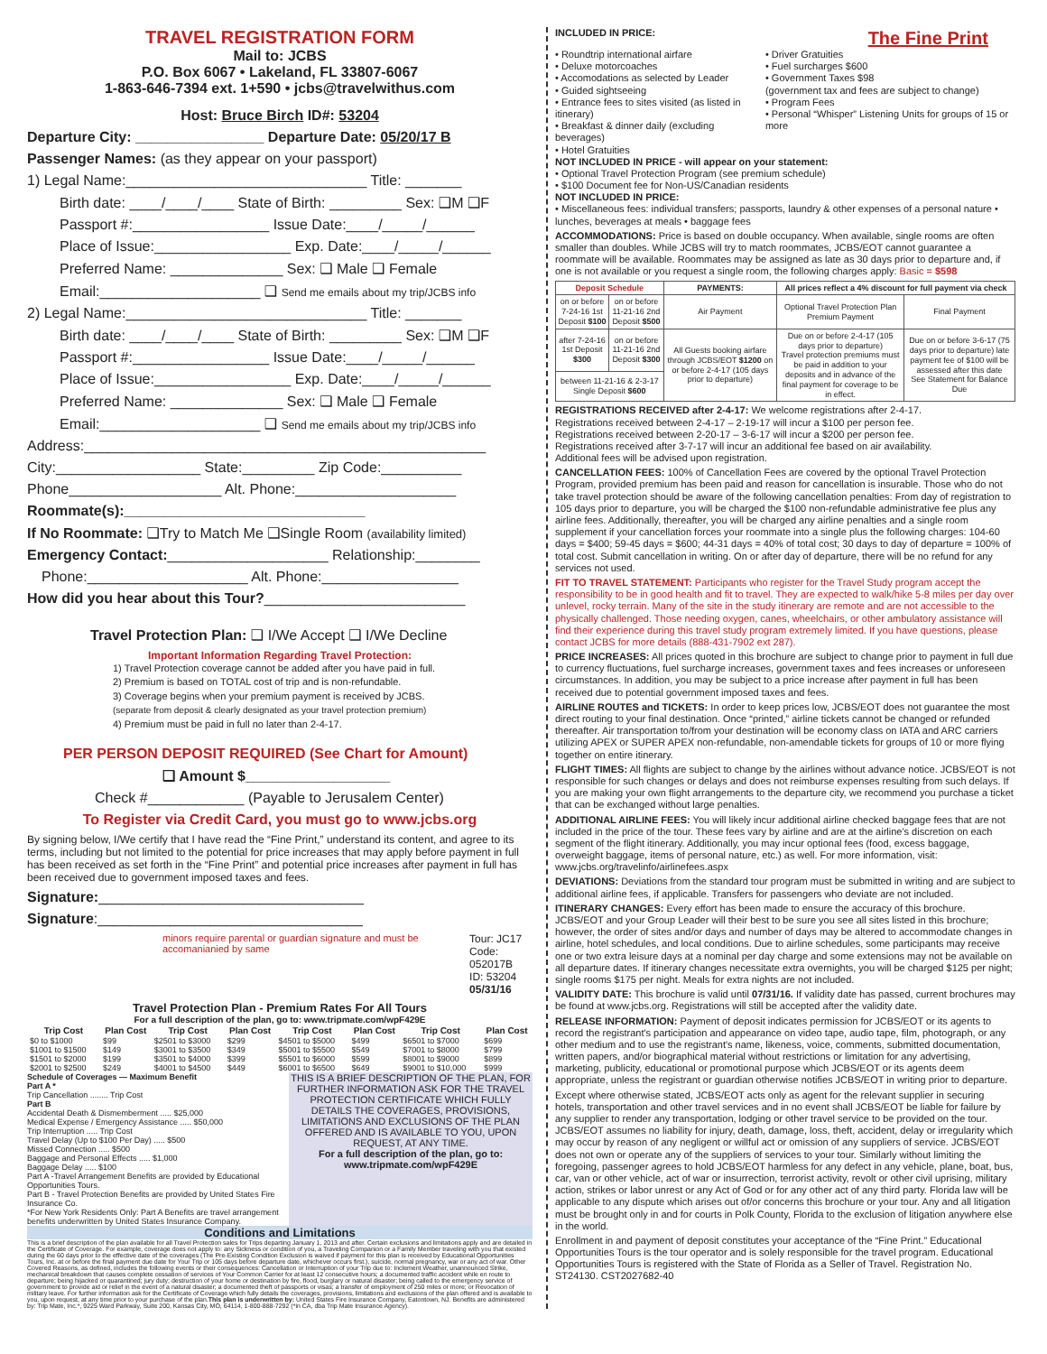TRAVEL REGISTRATION FORM
Mail to: JCBS
P.O. Box 6067 • Lakeland, FL 33807-6067
1-863-646-7394 ext. 1+590 • jcbs@travelwithus.com
Host: Bruce Birch ID#: 53204
Departure City: ________________ Departure Date: 05/20/17 B
Passenger Names: (as they appear on your passport)
1) Legal Name:______________________________ Title: _______
Birth date: ____/____/____ State of Birth: _________ Sex: ❑M ❑F
Passport #:_________________ Issue Date:____/_____/______
Place of Issue:_________________ Exp. Date:____/_____/______
Preferred Name: ______________ Sex: ❑ Male ❑ Female
Email:____________________ ❑ Send me emails about my trip/JCBS info
2) Legal Name:______________________________ Title: _______
Birth date: ____/____/____ State of Birth: _________ Sex: ❑M ❑F
Passport #:_________________ Issue Date:____/_____/______
Place of Issue:_________________ Exp. Date:____/_____/______
Preferred Name: ______________ Sex: ❑ Male ❑ Female
Email:____________________ ❑ Send me emails about my trip/JCBS info
Address:__________________________________________________
City:__________________ State:_________ Zip Code:__________
Phone___________________ Alt. Phone:____________________
Roommate(s):______________________________
If No Roommate: ❑Try to Match Me ❑Single Room (availability limited)
Emergency Contact:____________________ Relationship:________
Phone:____________________ Alt. Phone:_________________
How did you hear about this Tour?_________________________
Travel Protection Plan: ❑ I/We Accept ❑ I/We Decline
Important Information Regarding Travel Protection:
1) Travel Protection coverage cannot be added after you have paid in full.
2) Premium is based on TOTAL cost of trip and is non-refundable.
3) Coverage begins when your premium payment is received by JCBS.
(separate from deposit & clearly designated as your travel protection premium)
4) Premium must be paid in full no later than 2-4-17.
PER PERSON DEPOSIT REQUIRED (See Chart for Amount)
❑ Amount $__________________
Check #____________ (Payable to Jerusalem Center)
To Register via Credit Card, you must go to www.jcbs.org
By signing below, I/We certify that I have read the “Fine Print,” understand its content, and agree to its terms, including but not limited to the potential for price increases that may apply before payment in full has been received as set forth in the “Fine Print” and potential price increases after payment in full has been received due to government imposed taxes and fees.
Signature:_________________________________
Signature:_________________________________
minors require parental or guardian signature and must be accomanianied by same Tour: JC17
Code: 052017B
ID: 53204
05/31/16
Travel Protection Plan - Premium Rates For All Tours
For a full description of the plan, go to: www.tripmate.com/wpF429E
| Trip Cost | Plan Cost | Trip Cost | Plan Cost | Trip Cost | Plan Cost | Trip Cost | Plan Cost |
| --- | --- | --- | --- | --- | --- | --- | --- |
| $0 to $1000 | $99 | $2501 to $3000 | $299 | $4501 to $5000 | $499 | $6501 to $7000 | $699 |
| $1001 to $1500 | $149 | $3001 to $3500 | $349 | $5001 to $5500 | $549 | $7001 to $8000 | $799 |
| $1501 to $2000 | $199 | $3501 to $4000 | $399 | $5501 to $6000 | $599 | $8001 to $9000 | $899 |
| $2001 to $2500 | $249 | $4001 to $4500 | $449 | $6001 to $6500 | $649 | $9001 to $10,000 | $999 |
Schedule of Coverages — Maximum Benefit
Part A *
Trip Cancellation ........ Trip Cost
Part B
Accidental Death & Dismemberment ..... $25,000
Medical Expense / Emergency Assistance ..... $50,000
Trip Interruption ..... Trip Cost
Travel Delay (Up to $100 Per Day) ..... $500
Missed Connection ..... $500
Baggage and Personal Effects ..... $1,000
Baggage Delay ..... $100
Part A -Travel Arrangement Benefits are provided by Educational Opportunities Tours.
Part B - Travel Protection Benefits are provided by United States Fire Insurance Co.
*For New York Residents Only: Part A Benefits are travel arrangement benefits underwritten by United States Insurance Company.
THIS IS A BRIEF DESCRIPTION OF THE PLAN, FOR FURTHER INFORMATION ASK FOR THE TRAVEL PROTECTION CERTIFICATE WHICH FULLY DETAILS THE COVERAGES, PROVISIONS, LIMITATIONS AND EXCLUSIONS OF THE PLAN OFFERED AND IS AVAILABLE TO YOU, UPON REQUEST, AT ANY TIME.
For a full description of the plan, go to: www.tripmate.com/wpF429E
Conditions and Limitations
This is a brief description of the plan available for all Travel Protection sales for Trips departing January 1, 2013 and after. Certain exclusions and limitations apply and are detailed in the Certificate of Coverage. For example, coverage does not apply to: any Sickness or condition of you, a Traveling Companion or a Family Member traveling with you that existed during the 60 days prior to the effective date of the coverages (The Pre-Existing Condition Exclusion is waived if payment for this plan is received by Educational Opportunities Tours, Inc. at or before the final payment due date for Your Trip or 105 days before departure date, whichever occurs first.), suicide, normal pregnancy, war or any act of war. Other Covered Reasons, as defined, includes the following events or their consequences: Cancellation or Interruption of your Trip due to: Inclement Weather, unannounced Strike, mechanical breakdown that causes complete cessation of services of Your Common Carrier for at least 12 consecutive hours; a documented traffic accident while en route to departure; being hijacked or quarantined; jury duty; destruction of your home or destination by fire, flood, burglary or natural disaster; being called to the emergency service of government to provide aid or relief in the event of a natural disaster; a documented theft of passports or visas; a transfer of employment of 250 miles or more; or Revocation of military leave. For further information ask for the Certificate of Coverage which fully details the coverages, provisions, limitations and exclusions of the plan offered and is available to you, upon request, at any time prior to your purchase of the plan.This plan is underwritten by: United States Fire Insurance Company, Eatontown, NJ. Benefits are administered by: Trip Mate, Inc.*, 9225 Ward Parkway, Suite 200, Kansas City, MO, 64114, 1-800-888-7292 (*in CA, dba Trip Mate Insurance Agency).
INCLUDED IN PRICE: The Fine Print
• Roundtrip international airfare
• Deluxe motorcoaches
• Accomodations as selected by Leader
• Guided sightseeing
• Entrance fees to sites visited (as listed in itinerary)
• Breakfast & dinner daily (excluding beverages)
• Hotel Gratuities
• Driver Gratuities
• Fuel surcharges $600
• Government Taxes $98
(government tax and fees are subject to change)
• Program Fees
• Personal “Whisper” Listening Units for groups of 15 or more
NOT INCLUDED IN PRICE - will appear on your statement:
• Optional Travel Protection Program (see premium schedule)
• $100 Document fee for Non-US/Canadian residents
NOT INCLUDED IN PRICE:
• Miscellaneous fees: individual transfers; passports, laundry & other expenses of a personal nature • lunches, beverages at meals • baggage fees
ACCOMMODATIONS: Price is based on double occupancy. When available, single rooms are often smaller than doubles. While JCBS will try to match roommates, JCBS/EOT cannot guarantee a roommate will be available. Roommates may be assigned as late as 30 days prior to departure and, if one is not available or you request a single room, the following charges apply: Basic = $598
| Deposit Schedule | | PAYMENTS: | All prices reflect a 4% discount for full payment via check | |
| --- | --- | --- | --- | --- |
| on or before 7-24-16 1st Deposit $100 | on or before 11-21-16 2nd Deposit $500 | Air Payment | Optional Travel Protection Plan Premium Payment | Final Payment |
| after 7-24-16 1st Deposit $300 | on or before 11-21-16 2nd Deposit $300 | All Guests booking airfare through JCBS/EOT $1200 on or before 2-4-17 (105 days prior to departure) | Due on or before 2-4-17 (105 days prior to departure) Travel protection premiums must be paid in addition to your deposits and in advance of the final payment for coverage to be in effect. | Due on or before 3-6-17 (75 days prior to departure) late payment fee of $100 will be assessed after this date See Statement for Balance Due |
| between 11-21-16 & 2-3-17 Single Deposit $600 | | | | |
REGISTRATIONS RECEIVED after 2-4-17: We welcome registrations after 2-4-17.
Registrations received between 2-4-17 – 2-19-17 will incur a $100 per person fee.
Registrations received between 2-20-17 – 3-6-17 will incur a $200 per person fee.
Registrations received after 3-7-17 will incur an additional fee based on air availability.
Additional fees will be advised upon registration.
CANCELLATION FEES: 100% of Cancellation Fees are covered by the optional Travel Protection Program, provided premium has been paid and reason for cancellation is insurable. Those who do not take travel protection should be aware of the following cancellation penalties: From day of registration to 105 days prior to departure, you will be charged the $100 non-refundable administrative fee plus any airline fees. Additionally, thereafter, you will be charged any airline penalties and a single room supplement if your cancellation forces your roommate into a single plus the following charges: 104-60 days = $400; 59-45 days = $600; 44-31 days = 40% of total cost; 30 days to day of departure = 100% of total cost. Submit cancellation in writing. On or after day of departure, there will be no refund for any services not used.
FIT TO TRAVEL STATEMENT: Participants who register for the Travel Study program accept the responsibility to be in good health and fit to travel. They are expected to walk/hike 5-8 miles per day over unlevel, rocky terrain. Many of the site in the study itinerary are remote and are not accessible to the physically challenged. Those needing oxygen, canes, wheelchairs, or other ambulatory assistance will find their experience during this travel study program extremely limited. If you have questions, please contact JCBS for more details (888-431-7902 ext 287).
PRICE INCREASES: All prices quoted in this brochure are subject to change prior to payment in full due to currency fluctuations, fuel surcharge increases, government taxes and fees increases or unforeseen circumstances. In addition, you may be subject to a price increase after payment in full has been received due to potential government imposed taxes and fees.
AIRLINE ROUTES and TICKETS: In order to keep prices low, JCBS/EOT does not guarantee the most direct routing to your final destination. Once “printed,” airline tickets cannot be changed or refunded thereafter. Air transportation to/from your destination will be economy class on IATA and ARC carriers utilizing APEX or SUPER APEX non-refundable, non-amendable tickets for groups of 10 or more flying together on entire itinerary.
FLIGHT TIMES: All flights are subject to change by the airlines without advance notice. JCBS/EOT is not responsible for such changes or delays and does not reimburse expenses resulting from such delays. If you are making your own flight arrangements to the departure city, we recommend you purchase a ticket that can be exchanged without large penalties.
ADDITIONAL AIRLINE FEES: You will likely incur additional airline checked baggage fees that are not included in the price of the tour. These fees vary by airline and are at the airline's discretion on each segment of the flight itinerary. Additionally, you may incur optional fees (food, excess baggage, overweight baggage, items of personal nature, etc.) as well. For more information, visit: www.jcbs.org/travelinfo/airlinefees.aspx
DEVIATIONS: Deviations from the standard tour program must be submitted in writing and are subject to additional airline fees, if applicable. Transfers for passengers who deviate are not included.
ITINERARY CHANGES: Every effort has been made to ensure the accuracy of this brochure. JCBS/EOT and your Group Leader will their best to be sure you see all sites listed in this brochure; however, the order of sites and/or days and number of days may be altered to accommodate changes in airline, hotel schedules, and local conditions. Due to airline schedules, some participants may receive one or two extra leisure days at a nominal per day charge and some extensions may not be available on all departure dates. If itinerary changes necessitate extra overnights, you will be charged $125 per night; single rooms $175 per night. Meals for extra nights are not included.
VALIDITY DATE: This brochure is valid until 07/31/16. If validity date has passed, current brochures may be found at www.jcbs.org. Registrations will still be accepted after the validity date.
RELEASE INFORMATION: Payment of deposit indicates permission for JCBS/EOT or its agents to record the registrant's participation and appearance on video tape, audio tape, film, photograph, or any other medium and to use the registrant's name, likeness, voice, comments, submitted documentation, written papers, and/or biographical material without restrictions or limitation for any advertising, marketing, publicity, educational or promotional purpose which JCBS/EOT or its agents deem appropriate, unless the registrant or guardian otherwise notifies JCBS/EOT in writing prior to departure.
Except where otherwise stated, JCBS/EOT acts only as agent for the relevant supplier in securing hotels, transportation and other travel services and in no event shall JCBS/EOT be liable for failure by any supplier to render any transportation, lodging or other travel service to be provided on the tour. JCBS/EOT assumes no liability for injury, death, damage, loss, theft, accident, delay or irregularity which may occur by reason of any negligent or willful act or omission of any suppliers of service. JCBS/EOT does not own or operate any of the suppliers of services to your tour. Similarly without limiting the foregoing, passenger agrees to hold JCBS/EOT harmless for any defect in any vehicle, plane, boat, bus, car, van or other vehicle, act of war or insurrection, terrorist activity, revolt or other civil uprising, military action, strikes or labor unrest or any Act of God or for any other act of any third party. Florida law will be applicable to any dispute which arises out of/or concerns this brochure or your tour. Any and all litigation must be brought only in and for courts in Polk County, Florida to the exclusion of litigation anywhere else in the world.
Enrollment in and payment of deposit constitutes your acceptance of the “Fine Print.” Educational Opportunities Tours is the tour operator and is solely responsible for the travel program. Educational Opportunities Tours is registered with the State of Florida as a Seller of Travel. Registration No. ST24130. CST2027682-40